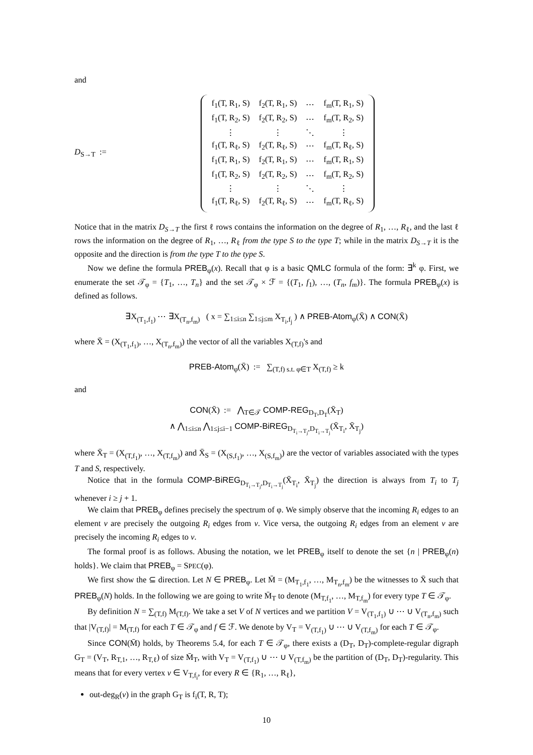and
D<sub>S→T</sub> :=
| f<sub>1</sub>(T, R<sub>1</sub>, S) | f<sub>2</sub>(T, R<sub>1</sub>, S) | ⋯ | f<sub>m</sub>(T, R<sub>1</sub>, S) |
| f<sub>1</sub>(T, R<sub>2</sub>, S) | f<sub>2</sub>(T, R<sub>2</sub>, S) | ⋯ | f<sub>m</sub>(T, R<sub>2</sub>, S) |
| ⋮ | ⋮ | ⋱ | ⋮ |
| f<sub>1</sub>(T, R<sub>ℓ</sub>, S) | f<sub>2</sub>(T, R<sub>ℓ</sub>, S) | ⋯ | f<sub>m</sub>(T, R<sub>ℓ</sub>, S) |
| f<sub>1</sub>(T, R<sub>1</sub>, S) | f<sub>2</sub>(T, R<sub>1</sub>, S) | ⋯ | f<sub>m</sub>(T, R<sub>1</sub>, S) |
| f<sub>1</sub>(T, R<sub>2</sub>, S) | f<sub>2</sub>(T, R<sub>2</sub>, S) | ⋯ | f<sub>m</sub>(T, R<sub>2</sub>, S) |
| ⋮ | ⋮ | ⋱ | ⋮ |
| f<sub>1</sub>(T, R<sub>ℓ</sub>, S) | f<sub>2</sub>(T, R<sub>ℓ</sub>, S) | ⋯ | f<sub>m</sub>(T, R<sub>ℓ</sub>, S) |
Notice that in the matrix D<sub>S→T</sub> the first ℓ rows contains the information on the degree of R<sub>1</sub>, …, R<sub>ℓ</sub>, and the last ℓ rows the information on the degree of R<sub>1</sub>, …, R<sub>ℓ</sub> from the type S to the type T; while in the matrix D<sub>S→T</sub> it is the opposite and the direction is from the type T to the type S.
Now we define the formula PREB<sub>φ</sub>(x). Recall that φ is a basic QMLC formula of the form: ∃<sup>k</sup> φ. First, we enumerate the set 𝒯<sub>φ</sub> = {T<sub>1</sub>, …, T<sub>n</sub>} and the set 𝒯<sub>φ</sub> × ℱ = {(T<sub>1</sub>, f<sub>1</sub>), …, (T<sub>n</sub>, f<sub>m</sub>)}. The formula PREB<sub>φ</sub>(x) is defined as follows.
∃X<sub>(T<sub>1</sub>,f<sub>1</sub>)</sub> ⋯ ∃X<sub>(T<sub>n</sub>,f<sub>m</sub>)</sub> ( x = ∑<sub>1≤i≤n</sub> ∑<sub>1≤j≤m</sub> X<sub>T<sub>i</sub>,f<sub>j</sub></sub> ) ∧ PREB-Atom<sub>φ</sub>(X̄) ∧ CON(X̄)
where X̄ = (X<sub>(T<sub>1</sub>,f<sub>1</sub>)</sub>, …, X<sub>(T<sub>n</sub>,f<sub>m</sub>)</sub>) the vector of all the variables X<sub>(T,f)</sub>'s and
PREB-Atom<sub>φ</sub>(X̄) := ∑<sub>(T,f) s.t. φ∈T</sub> X<sub>(T,f)</sub> ≥ k
and
CON(X̄) := ⋀<sub>T∈𝒯</sub> COMP-REG<sub>D<sub>T</sub>,D<sub>T</sub></sub>(X̄<sub>T</sub>)
∧ ⋀<sub>1≤i≤n</sub> ⋀<sub>1≤j≤i−1</sub> COMP-BiREG<sub>D<sub>T<sub>i</sub>→T<sub>j</sub></sub>,D<sub>T<sub>i</sub>→T<sub>j</sub></sub></sub>(X̄<sub>T<sub>i</sub></sub>, X̄<sub>T<sub>j</sub></sub>)
where X̄<sub>T</sub> = (X<sub>(T,f<sub>1</sub>)</sub>, …, X<sub>(T,f<sub>m</sub>)</sub>) and X̄<sub>S</sub> = (X<sub>(S,f<sub>1</sub>)</sub>, …, X<sub>(S,f<sub>m</sub>)</sub>) are the vector of variables associated with the types T and S, respectively.
Notice that in the formula COMP-BiREG<sub>D<sub>T<sub>i</sub>→T<sub>j</sub></sub>,D<sub>T<sub>i</sub>→T<sub>j</sub></sub></sub>(X̄<sub>T<sub>i</sub></sub>, X̄<sub>T<sub>j</sub></sub>) the direction is always from T<sub>i</sub> to T<sub>j</sub> whenever i ≥ j + 1.
We claim that PREB<sub>φ</sub> defines precisely the spectrum of φ. We simply observe that the incoming R<sub>i</sub> edges to an element v are precisely the outgoing R<sub>i</sub> edges from v. Vice versa, the outgoing R<sub>i</sub> edges from an element v are precisely the incoming R<sub>i</sub> edges to v.
The formal proof is as follows. Abusing the notation, we let PREB<sub>φ</sub> itself to denote the set {n | PREB<sub>φ</sub>(n) holds}. We claim that PREB<sub>φ</sub> = SPEC(φ).
We first show the ⊆ direction. Let N ∈ PREB<sub>φ</sub>. Let M̄ = (M<sub>T<sub>1</sub>,f<sub>1</sub></sub>, …, M<sub>T<sub>n</sub>,f<sub>m</sub></sub>) be the witnesses to X̄ such that PREB<sub>φ</sub>(N) holds. In the following we are going to write M̄<sub>T</sub> to denote (M<sub>T,f<sub>1</sub></sub>, …, M<sub>T,f<sub>m</sub></sub>) for every type T ∈ 𝒯<sub>φ</sub>.
By definition N = ∑<sub>(T,f)</sub> M<sub>(T,f)</sub>. We take a set V of N vertices and we partition V = V<sub>(T<sub>1</sub>,f<sub>1</sub>)</sub> ∪ ⋯ ∪ V<sub>(T<sub>n</sub>,f<sub>m</sub>)</sub> such that |V<sub>(T,f)</sub>| = M<sub>(T,f)</sub> for each T ∈ 𝒯<sub>φ</sub> and f ∈ ℱ. We denote by V<sub>T</sub> = V<sub>(T,f<sub>1</sub>)</sub> ∪ ⋯ ∪ V<sub>(T,f<sub>m</sub>)</sub> for each T ∈ 𝒯<sub>φ</sub>.
Since CON(M̄) holds, by Theorems 5.4, for each T ∈ 𝒯<sub>φ</sub>, there exists a (D<sub>T</sub>, D<sub>T</sub>)-complete-regular digraph G<sub>T</sub> = (V<sub>T</sub>, R<sub>T,1</sub>, …, R<sub>T,ℓ</sub>) of size M̄<sub>T</sub>, with V<sub>T</sub> = V<sub>(T,f<sub>1</sub>)</sub> ∪ ⋯ ∪ V<sub>(T,f<sub>m</sub>)</sub> be the partition of (D<sub>T</sub>, D<sub>T</sub>)-regularity. This means that for every vertex v ∈ V<sub>T,f<sub>i</sub></sub>, for every R ∈ {R<sub>1</sub>, …, R<sub>ℓ</sub>},
out-deg<sub>R</sub>(v) in the graph G<sub>T</sub> is f<sub>i</sub>(T, R, T);
10